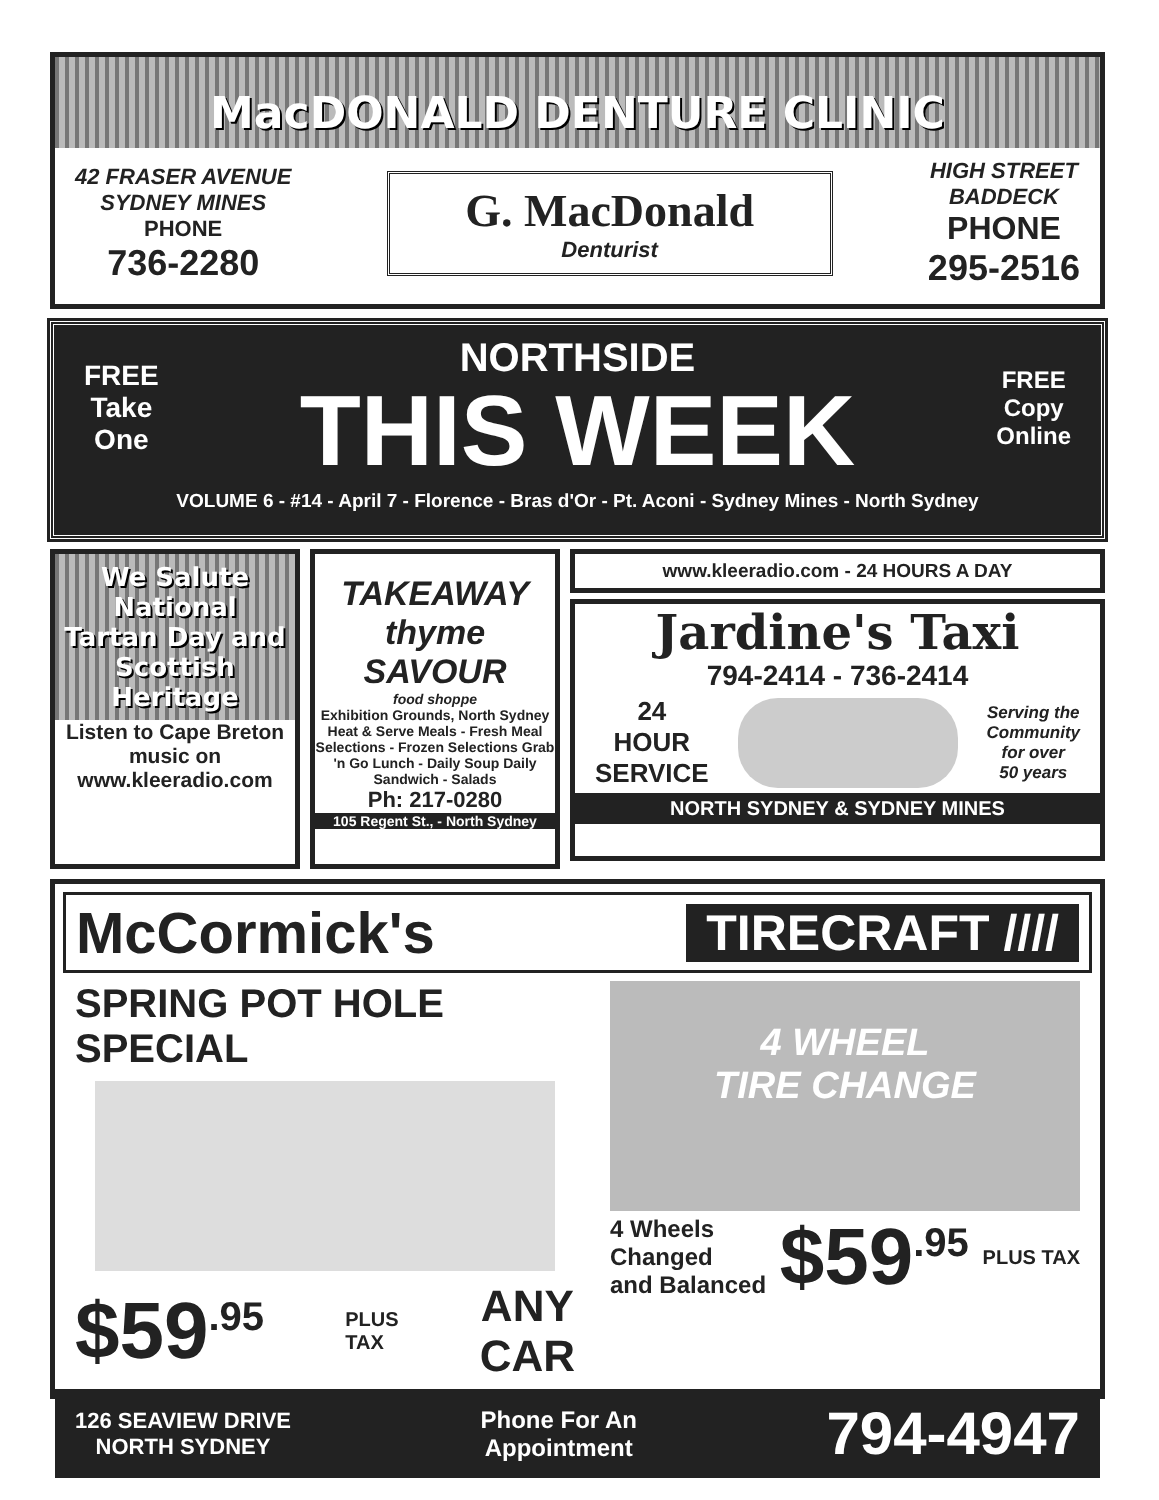MacDONALD DENTURE CLINIC
42 FRASER AVENUE
SYDNEY MINES
PHONE
736-2280
G. MacDonald
Denturist
HIGH STREET
BADDECK
PHONE
295-2516
FREE
Take
One
NORTHSIDE
THIS WEEK
FREE
Copy
Online
VOLUME 6 - #14 - April 7 - Florence - Bras d'Or - Pt. Aconi - Sydney Mines - North Sydney
We Salute National Tartan Day and Scottish Heritage
Listen to Cape Breton music on www.kleeradio.com
TAKEAWAY thyme SAVOUR
food shoppe
Exhibition Grounds, North Sydney
Heat & Serve Meals - Fresh Meal Selections - Frozen Selections Grab 'n Go Lunch - Daily Soup Daily Sandwich - Salads
Ph: 217-0280
105 Regent St., - North Sydney
www.kleeradio.com - 24 HOURS A DAY
Jardine's Taxi
794-2414 - 736-2414
24
HOUR
SERVICE
Serving the
Community
for over
50 years
NORTH SYDNEY & SYDNEY MINES
McCormick's TIRECRAFT ////
SPRING POT HOLE SPECIAL
$59<sup>.95</sup> PLUS
TAX ANY
CAR
4 WHEEL
TIRE CHANGE
4 Wheels
Changed
and Balanced $59<sup>.95</sup> PLUS TAX
126 SEAVIEW DRIVE
NORTH SYDNEY Phone For An
Appointment 794-4947